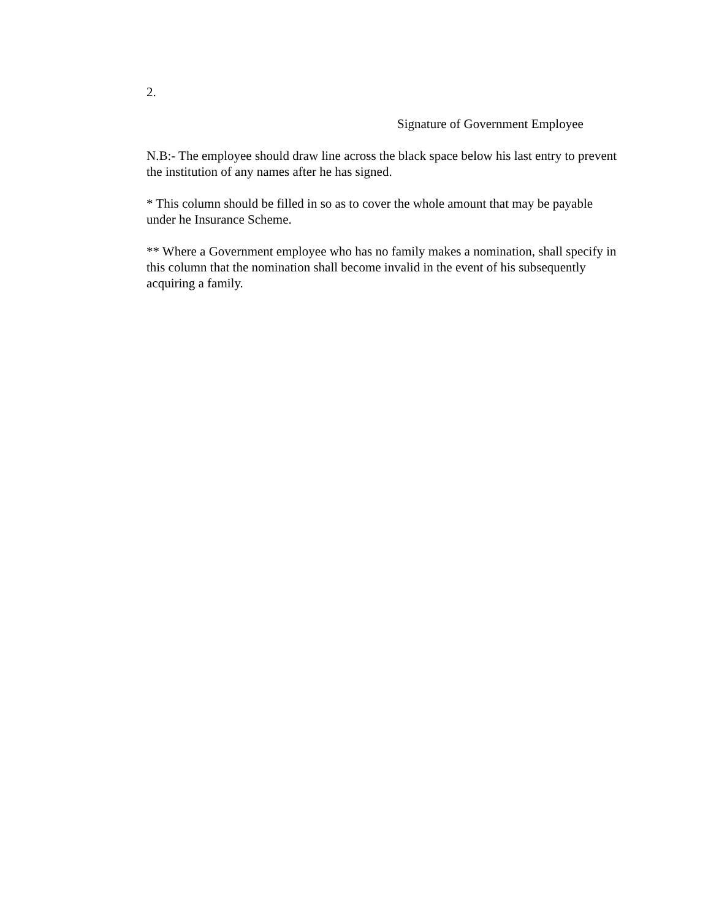2.
Signature of Government Employee
N.B:- The employee should draw line across the black space below his last entry to prevent the institution of any names after he has signed.
* This column should be filled in so as to cover the whole amount that may be payable under he Insurance Scheme.
** Where a Government employee who has no family makes a nomination, shall specify in this column that the nomination shall become invalid in the event of his subsequently acquiring a family.